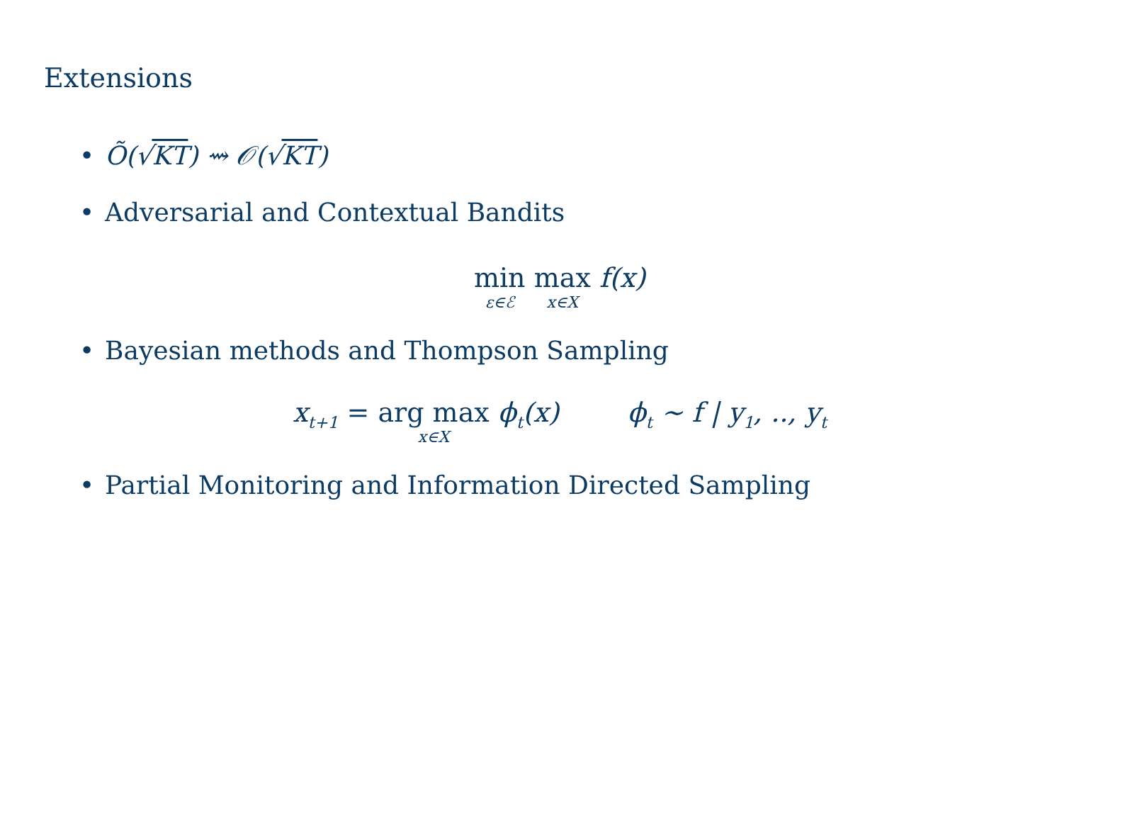Extensions
• Õ(√KT) ⇝ 𝒪(√KT)
• Adversarial and Contextual Bandits
min ε∈ℰ max x∈X f(x)
• Bayesian methods and Thompson Sampling
x<sub>t+1</sub> = arg max x∈X ϕ<sub>t</sub>(x) ϕ<sub>t</sub> ∼ f | y<sub>1</sub>, .., y<sub>t</sub>
• Partial Monitoring and Information Directed Sampling